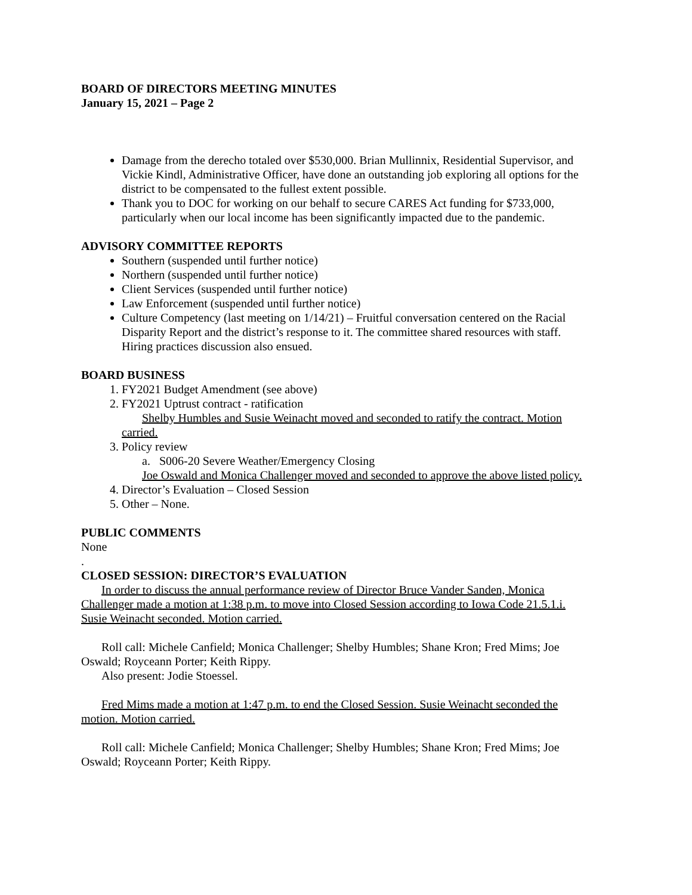BOARD OF DIRECTORS MEETING MINUTES
January 15, 2021 – Page 2
Damage from the derecho totaled over $530,000. Brian Mullinnix, Residential Supervisor, and Vickie Kindl, Administrative Officer, have done an outstanding job exploring all options for the district to be compensated to the fullest extent possible.
Thank you to DOC for working on our behalf to secure CARES Act funding for $733,000, particularly when our local income has been significantly impacted due to the pandemic.
ADVISORY COMMITTEE REPORTS
Southern (suspended until further notice)
Northern (suspended until further notice)
Client Services (suspended until further notice)
Law Enforcement (suspended until further notice)
Culture Competency (last meeting on 1/14/21) – Fruitful conversation centered on the Racial Disparity Report and the district’s response to it. The committee shared resources with staff. Hiring practices discussion also ensued.
BOARD BUSINESS
1. FY2021 Budget Amendment (see above)
2. FY2021 Uptrust contract - ratification
Shelby Humbles and Susie Weinacht moved and seconded to ratify the contract. Motion carried.
3. Policy review
a. S006-20 Severe Weather/Emergency Closing
Joe Oswald and Monica Challenger moved and seconded to approve the above listed policy.
4. Director’s Evaluation – Closed Session
5. Other – None.
PUBLIC COMMENTS
None
.
CLOSED SESSION: DIRECTOR’S EVALUATION
In order to discuss the annual performance review of Director Bruce Vander Sanden, Monica Challenger made a motion at 1:38 p.m. to move into Closed Session according to Iowa Code 21.5.1.i. Susie Weinacht seconded. Motion carried.
Roll call: Michele Canfield; Monica Challenger; Shelby Humbles; Shane Kron; Fred Mims; Joe Oswald; Royceann Porter; Keith Rippy.
Also present: Jodie Stoessel.
Fred Mims made a motion at 1:47 p.m. to end the Closed Session. Susie Weinacht seconded the motion. Motion carried.
Roll call: Michele Canfield; Monica Challenger; Shelby Humbles; Shane Kron; Fred Mims; Joe Oswald; Royceann Porter; Keith Rippy.